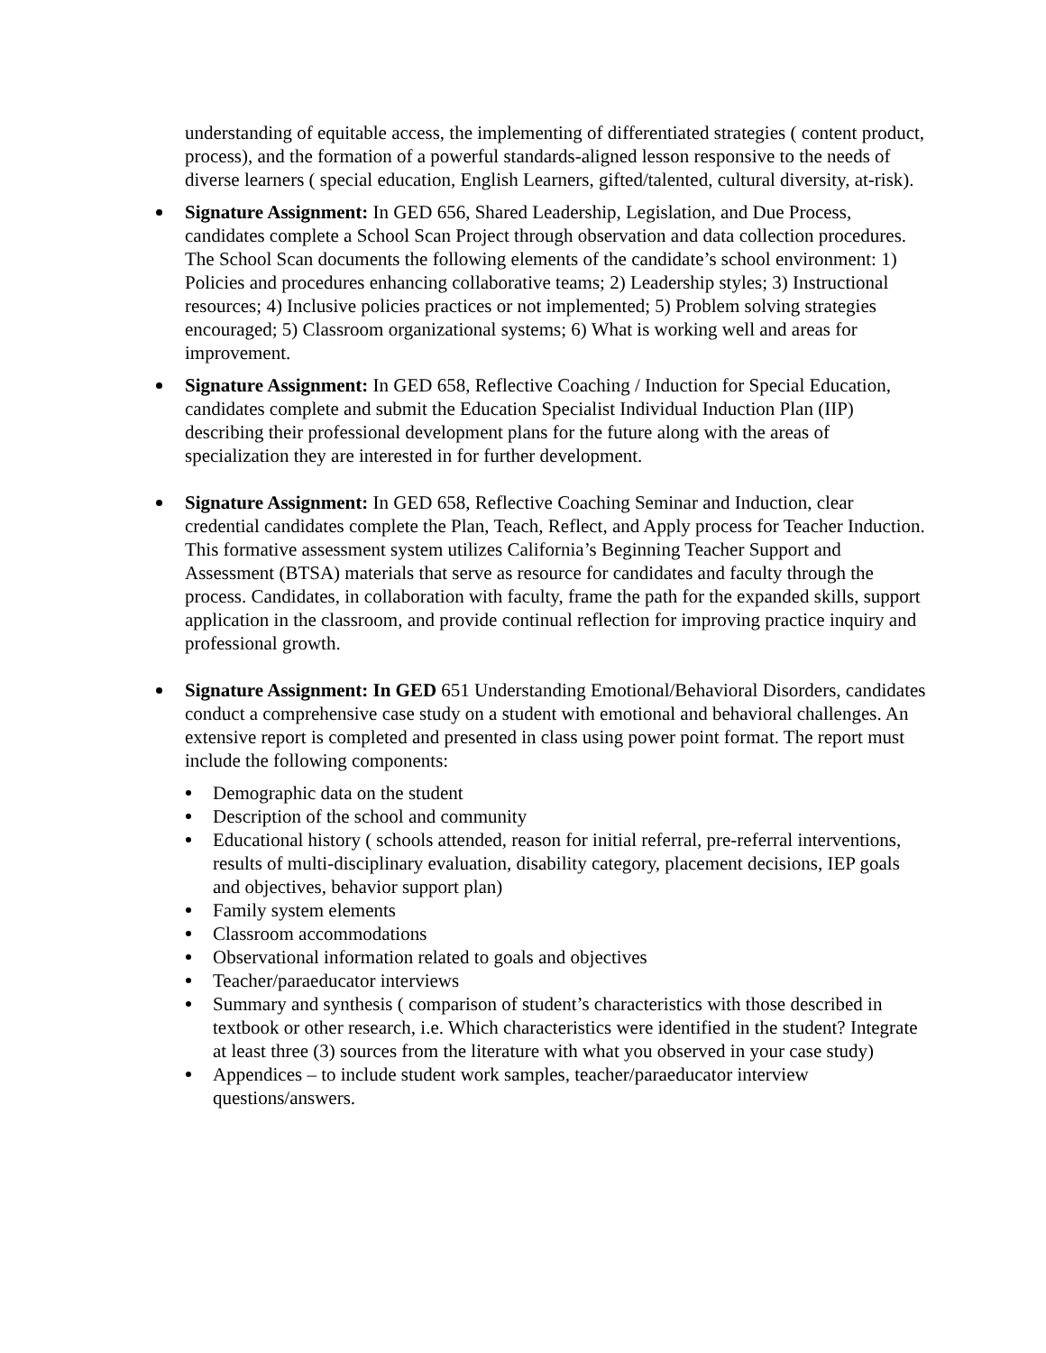understanding of equitable access, the implementing of differentiated strategies ( content product, process), and the formation of a powerful standards-aligned lesson responsive to the needs of diverse learners ( special education, English Learners, gifted/talented, cultural diversity, at-risk).
Signature Assignment: In GED 656, Shared Leadership, Legislation, and Due Process, candidates complete a School Scan Project through observation and data collection procedures. The School Scan documents the following elements of the candidate’s school environment: 1) Policies and procedures enhancing collaborative teams; 2) Leadership styles; 3) Instructional resources; 4) Inclusive policies practices or not implemented; 5) Problem solving strategies encouraged; 5) Classroom organizational systems; 6) What is working well and areas for improvement.
Signature Assignment: In GED 658, Reflective Coaching / Induction for Special Education, candidates complete and submit the Education Specialist Individual Induction Plan (IIP) describing their professional development plans for the future along with the areas of specialization they are interested in for further development.
Signature Assignment: In GED 658, Reflective Coaching Seminar and Induction, clear credential candidates complete the Plan, Teach, Reflect, and Apply process for Teacher Induction. This formative assessment system utilizes California’s Beginning Teacher Support and Assessment (BTSA) materials that serve as resource for candidates and faculty through the process. Candidates, in collaboration with faculty, frame the path for the expanded skills, support application in the classroom, and provide continual reflection for improving practice inquiry and professional growth.
Signature Assignment: In GED 651 Understanding Emotional/Behavioral Disorders, candidates conduct a comprehensive case study on a student with emotional and behavioral challenges. An extensive report is completed and presented in class using power point format. The report must include the following components:
Demographic data on the student
Description of the school and community
Educational history ( schools attended, reason for initial referral, pre-referral interventions, results of multi-disciplinary evaluation, disability category, placement decisions, IEP goals and objectives, behavior support plan)
Family system elements
Classroom accommodations
Observational information related to goals and objectives
Teacher/paraeducator interviews
Summary and synthesis ( comparison of student’s characteristics with those described in textbook or other research, i.e. Which characteristics were identified in the student? Integrate at least three (3) sources from the literature with what you observed in your case study)
Appendices – to include student work samples, teacher/paraeducator interview questions/answers.